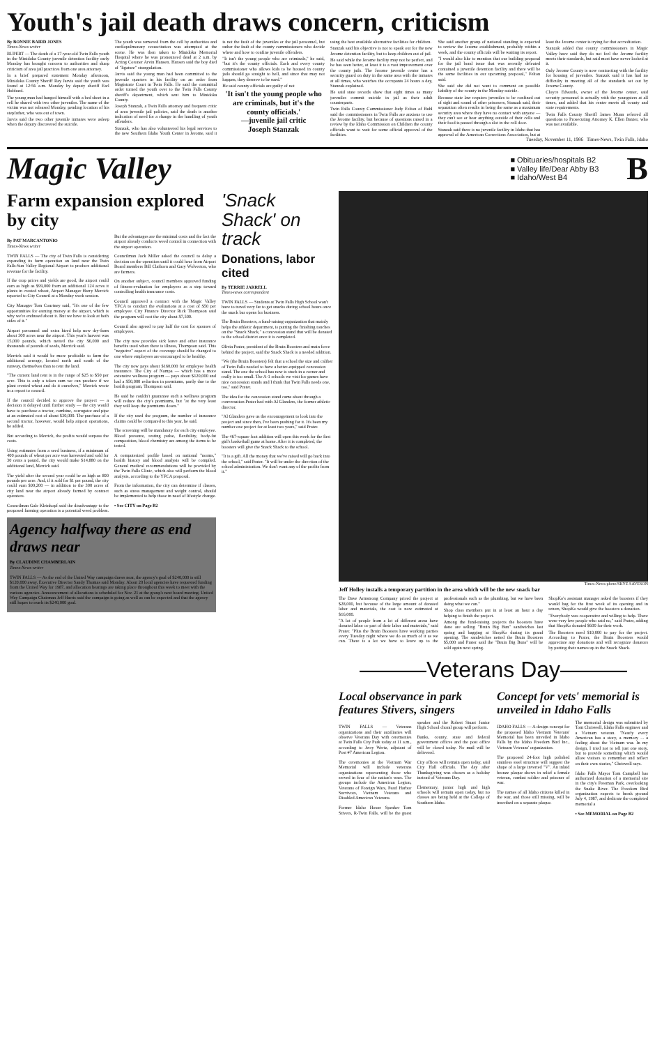Youth's jail death draws concern, criticism
By BONNIE BAIRD JONES
Times-News writer
RUPERT — The death of a 17-year-old Twin Falls youth in the Minidoka County juvenile detention facility early Monday has brought concern to authorities and sharp criticism of area jail practices from one area attorney.
In a brief prepared statement Monday afternoon, Minidoka County Sheriff Ray Jarvis said the youth was found at 12:56 a.m. Monday by deputy sheriff Earl Hubbard.
The young man had hanged himself with a bed sheet in a cell he shared with two other juveniles. The name of the victim was not released Monday, pending location of his stepfather, who was out of town.
Jarvis said the two other juvenile inmates were asleep when the deputy discovered the suicide.
The youth was removed from the cell by authorities and cardiopulmonary resuscitation was attempted at the scene. He was then taken to Minidoka Memorial Hospital where he was pronounced dead at 2 a.m. by Acting Coroner Arvin Hansen. Hansen said the boy died of "ligature" strangulation.
Jarvis said the young man had been committed to the juvenile quarters in his facility on an order from Magistrate Court in Twin Falls. He said the committal order turned the youth over to the Twin Falls County sheriff's department, which sent him to Minidoka County.
Joseph Stanzak, a Twin Falls attorney and frequent critic of area juvenile jail policies, said the death is another indication of need for a change in the handling of youth offenders.
Stanzak, who has also volunteered his legal services to the new Southern Idaho Youth Center in Jerome, said it is not the fault of the juveniles or the jail personnel, but rather the fault of the county commissioners who decide where and how to confine juvenile offenders.
"It isn't the young people who are criminals," he said, "but it's the county officials. Each and every county commissioner who allows kids to be housed in county jails should go straight to hell, and since that may not happen, they deserve to be sued."
He said county officials are guilty of not
'It isn't the young people who are criminals, but it's the county officials.'
—juvenile jail critic
Joseph Stanzak
using the best available alternative facilities for children.
Stanzak said his objective is not to speak out for the new Jerome detention facility, but to keep children out of jail.
He said while the Jerome facility may not be perfect, and he has seen better, at least it is a vast improvement over the county jails. The Jerome juvenile center has a security guard on duty in the same area with the inmates at all times, who watches the occupants 24 hours a day, Stanzak explained.
He said state records show that eight times as many juveniles commit suicide in jail as their adult counterparts.
Twin Falls County Commissioner Judy Felton of Buhl said the commissioners in Twin Falls are anxious to use the Jerome facility, but because of questions raised in a review by the Idaho Commission on Children the county officials want to wait for some official approval of the facilities.
She said another group of national standing is expected to review the Jerome establishment, probably within a week, and the county officials will be waiting its report.
"I would also like to mention that our building proposal for the jail bond issue that was recently defeated contained a juvenile detention facility and there will be the same facilities in our upcoming proposal," Felton said.
She said she did not want to comment on possible liability of the county in the Monday suicide.
Because state law requires juveniles to be confined out of sight and sound of other prisoners, Stanzak said, their separation often results in being the same as a maximum security area where they have no contact with anyone — they can't see or hear anything outside of their cells and their food is passed through a slot in the cell door.
Stanzak said there is no juvenile facility in Idaho that has approval of the American Corrections Association, but at least the Jerome center is trying for that accreditation.
Stanzak added that county commissioners in Magic Valley have said they do not feel the Jerome facility meets their standards, but said most have never looked at it.
Only Jerome County is now contracting with the facility for housing of juveniles. Stanzak said it has had no difficulty in meeting all of the standards set out by Jerome County.
Cloyce Edwards, owner of the Jerome center, said security personnel is actually with the youngsters at all times, and added that his center meets all county and state requirements.
Twin Falls County Sheriff James Munn referred all questions to Prosecuting Attorney K. Ellen Baxter, who was not available.
Tuesday, November 11, 1986 Times-News, Twin Falls, Idaho
Magic Valley
■ Obituaries/hospitals B2
■ Valley life/Dear Abby B3
■ Idaho/West B4
B
Farm expansion explored by city
By PAT MARCANTONIO
Times-News writer
TWIN FALLS — The city of Twin Falls is considering expanding its farm operation on land near the Twin Falls-Sun Valley Regional Airport to produce additional revenue for the facility.
If the crop prices and yields are good, the airport could earn as high as $99,000 from an additional 124 acres it plants in crested wheat, Airport Manager Harry Merrick reported to City Council at a Monday work session.
City Manager Tom Courtney said, "It's one of the few opportunities for earning money at the airport, which is why we're enthused about it. But we have to look at both sides of it."
Airport personnel and extra hired help now dry-farm about 300 acres near the airport. This year's harvest was 15,000 pounds, which netted the city $6,000 and thousands of pounds of seeds, Merrick said.
Merrick said it would be more profitable to farm the additional acreage, located north and south of the runway, themselves than to rent the land.
"The current land rent is in the range of $25 to $50 per acre. This is only a token sum we can produce if we plant crested wheat and do it ourselves," Merrick wrote in a report to council.
If the council decided to approve the project — a decision it delayed until further study — the city would have to purchase a tractor, combine, corrugator and pipe at an estimated cost of about $30,000. The purchase of a second tractor, however, would help airport operations, he added.
But according to Merrick, the profits would surpass the costs.
Using estimates from a seed business, if a minimum of 400 pounds of wheat per acre was harvested and sold for 30 cents a pound, the city would make $14,880 on the additional land, Merrick said.
The yield after the second year could be as high as 800 pounds per acre. And, if it sold for $1 per pound, the city could earn $99,200 — in addition to the 300 acres of city land near the airport already farmed by contract operators.
Councilman Gale Kleinkopf said the disadvantage to the proposed farming operation is a potential weed problem. But the advantages are the minimal costs and the fact the airport already conducts weed control in connection with the airport operation.
Councilman Jack Miller asked the council to delay a decision on the operation until it could hear from Airport Board members Bill Claiborn and Gary Wolverton, who are farmers.
On another subject, council members approved funding of fitness-evaluation for employees as a step toward controlling health insurance costs.
Council approved a contract with the Magic Valley YFCA to conduct the evaluations at a cost of $50 per employee. City Finance Director Rick Thompson said the program will cost the city about $7,500.
Council also agreed to pay half the cost for spouses of employees.
The city now provides sick leave and other insurance benefits used when there is illness, Thompson said. This "negative" aspect of the coverage should be changed to one where employees are encouraged to be healthy.
The city now pays about $160,000 for employee health insurance. The City of Nampa — which has a more extensive wellness program — pays about $120,000 and had a $50,000 reduction in premiums, partly due to the health program, Thompson said.
He said he couldn't guarantee such a wellness program will reduce the city's premiums, but "at the very least they will keep the premiums down."
If the city used the program, the number of insurance claims could be compared to this year, he said.
The screening will be mandatory for each city employee. Blood pressure, resting pulse, flexibility, body-fat composition, blood chemistry are among the items to be tested.
A computerized profile based on national "norms," health history and blood analysis will be compiled. General medical recommendations will be provided by the Twin Falls Clinic, which also will perform the blood analysis, according to the YFCA proposal.
From the information, the city can determine if classes, such as stress management and weight control, should be implemented to help those in need of lifestyle change.
• See CITY on Page B2
Agency halfway there as end draws near
By CLAUDINE CHAMBERLAIN
Times-News writer
TWIN FALLS — As the end of the United Way campaign draws near, the agency's goal of $240,000 is still $120,000 away, Executive Director Sandy Thomas said Monday. About 20 local agencies have requested funding from the United Way for 1987, and allocation hearings are taking place throughout this week to meet with the various agencies. Announcement of allocations is scheduled for Nov. 21 at the group's next board meeting. United Way Campaign Chairman Jeff Harris said the campaign is going as well as can be expected and that the agency still hopes to reach its $240,000 goal.
'Snack Shack' on track
Donations, labor cited
By TERRIE JARRELL
Times-news correspondent
TWIN FALLS — Students at Twin Falls High School won't have to travel very far to get snacks during school hours once the snack bar opens for business.
The Bruin Boosters, a fund-raising organization that mainly helps the athletic department, is putting the finishing touches on the "Snack Shack," a concession stand that will be donated to the school district once it is completed.
Olivia Prater, president of the Bruin Boosters and main force behind the project, said the Snack Shack is a needed addition.
"We (the Bruin Boosters) felt that a school the size and caliber of Twin Falls needed to have a better-equipped concession stand. The one the school has now is stuck in a corner and really is too small. The A-1 schools we visit for games have nice concession stands and I think that Twin Falls needs one, too," said Prater.
The idea for the concession stand came about through a conversation Prater had with Al Glanders, the former athletic director.
"Al Glanders gave us the encouragement to look into the project and since then, I've been pushing for it. It's been my number one project for at least two years," said Prater.
The 467-square foot addition will open this week for the first girl's basketball game at home. After it is completed, the boosters will give the Snack Shack to the school.
"It is a gift. All the money that we've raised will go back into the school," said Prater. "It will be under the direction of the school administration. We don't want any of the profits from it."
Times-News photo/SKYE SAVESON
Jeff Holley installs a temporary partition in the area which will be the new snack bar
The Dave Armstrong Company priced the project at $28,000, but because of the large amount of donated labor and materials, the cost is now estimated at $16,000.
"A lot of people from a lot of different areas have donated labor or part of their labor and materials," said Prater. "Plus the Bruin Boosters have working parties every Tuesday night where we do as much of it as we can. There is a lot we have to leave up to the professionals such as the plumbing, but we have been doing what we can."
Shop class members put in at least an hour a day helping to finish the project.
Among the fund-raising projects the boosters have done are selling "Bruin Big Bun" sandwiches last spring and bagging at ShopKo during its grand opening. The sandwiches netted the Bruin Boosters $5,000 and Prater said the "Bruin Big Buns" will be sold again next spring.
ShopKo's assistant manager asked the boosters if they would bag for the first week of its opening and in return, ShopKo would give the boosters a donation.
"Everybody was cooperative and willing to help. There were very few people who said no," said Prater, adding that ShopKo donated $600 for their work.
The Boosters need $10,000 to pay for the project. According to Prater, the Bruin Boosters would appreciate any donations and will recognize donators by putting their names up in the Snack Shack.
———Veterans Day———
Local observance in park features Stivers, singers
TWIN FALLS — Veterans organizations and their auxiliaries will observe Veterans Day with ceremonies at Twin Falls City Park today at 11 a.m., according to Jerry Wertz, adjutant of Post #7 American Legion.
The ceremonies at the Vietnam War Memorial will include veterans organizations representing those who served in four of the nation's wars. The groups include the American Legion, Veterans of Foreign Wars, Pearl Harbor Survivors, Vietnam Veterans and Disabled American Veterans.
Former Idaho House Speaker Tom Stivers, R-Twin Falls, will be the guest speaker and the Robert Stuart Junior High School choral group will perform.
Banks, county, state and federal government offices and the post office will be closed today. No mail will be delivered.
City offices will remain open today, said City Hall officials. The day after Thanksgiving was chosen as a holiday instead of Veterans Day.
Elementary, junior high and high schools will remain open today, but no classes are being held at the College of Southern Idaho.
Concept for vets' memorial is unveiled in Idaho Falls
IDAHO FALLS — A design concept for the proposed Idaho Vietnam Veterans' Memorial has been unveiled in Idaho Falls by the Idaho Freedom Bird Inc., Vietnam Veterans' organization.
The proposed 24-foot high polished stainless steel structure will suggest the shape of a large inverted "V". An inlaid bronze plaque shows in relief a female veteran, combat soldier and prisoner of war.
The names of all Idaho citizens killed in the war, and those still missing, will be inscribed on a separate plaque.
The memorial design was submitted by Tom Chriswell, Idaho Falls engineer and a Vietnam veteran. "Nearly every American has a story, a memory ... a feeling about the Vietnam war. In my design, I tried not to tell just one story, but to provide something which would allow visitors to remember and reflect on their own stories," Chriswell says.
Idaho Falls Mayor Tom Campbell has authorized donation of a memorial site in the city's Freeman Park, overlooking the Snake River. The Freedom Bird organization expects to break ground July 4, 1987, and dedicate the completed memorial a
• See MEMORIAL on Page B2